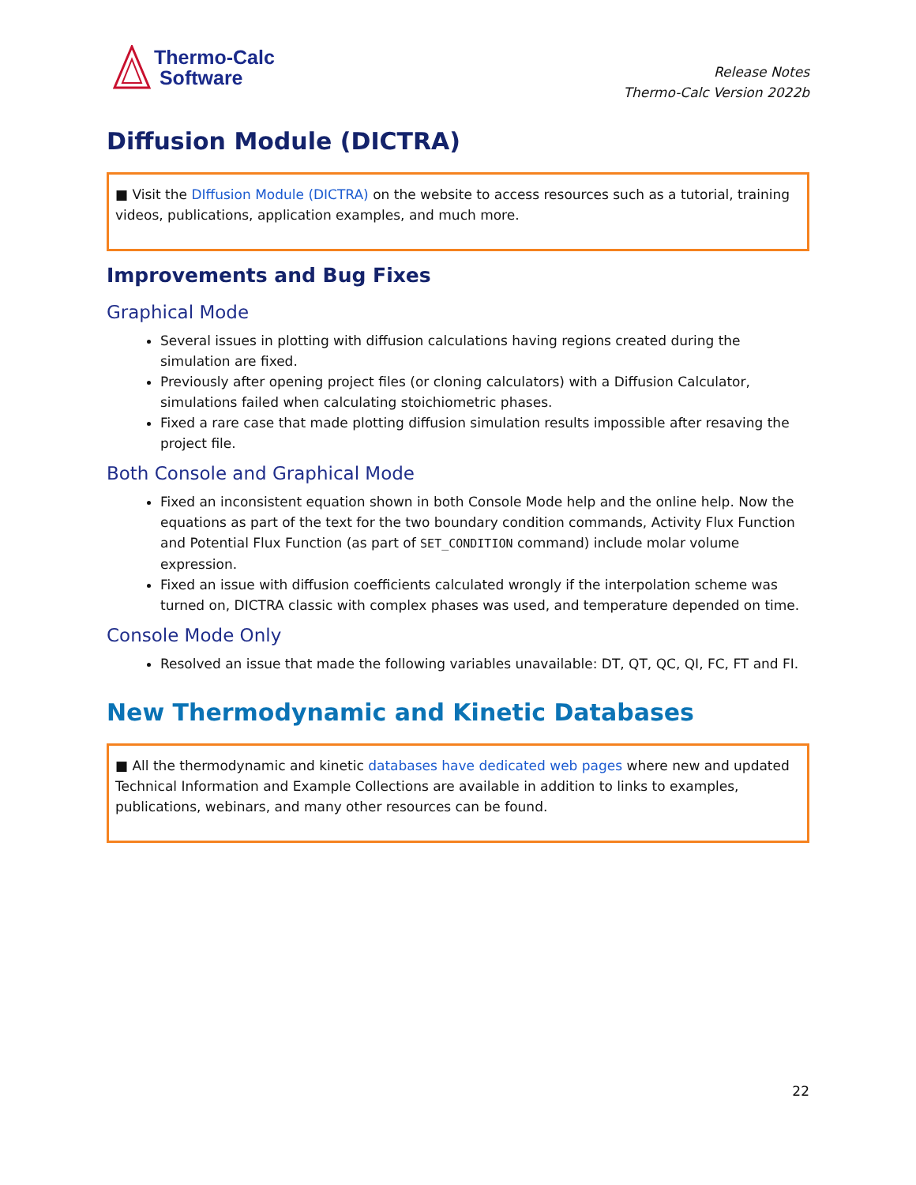Thermo-Calc
Software
Release Notes
Thermo-Calc Version 2022b
Diffusion Module (DICTRA)
■ Visit the DIffusion Module (DICTRA) on the website to access resources such as a tutorial, training videos, publications, application examples, and much more.
Improvements and Bug Fixes
Graphical Mode
Several issues in plotting with diffusion calculations having regions created during the simulation are fixed.
Previously after opening project files (or cloning calculators) with a Diffusion Calculator, simulations failed when calculating stoichiometric phases.
Fixed a rare case that made plotting diffusion simulation results impossible after resaving the project file.
Both Console and Graphical Mode
Fixed an inconsistent equation shown in both Console Mode help and the online help. Now the equations as part of the text for the two boundary condition commands, Activity Flux Function and Potential Flux Function (as part of SET_CONDITION command) include molar volume expression.
Fixed an issue with diffusion coefficients calculated wrongly if the interpolation scheme was turned on, DICTRA classic with complex phases was used, and temperature depended on time.
Console Mode Only
Resolved an issue that made the following variables unavailable: DT, QT, QC, QI, FC, FT and FI.
New Thermodynamic and Kinetic Databases
■ All the thermodynamic and kinetic databases have dedicated web pages where new and updated Technical Information and Example Collections are available in addition to links to examples, publications, webinars, and many other resources can be found.
22